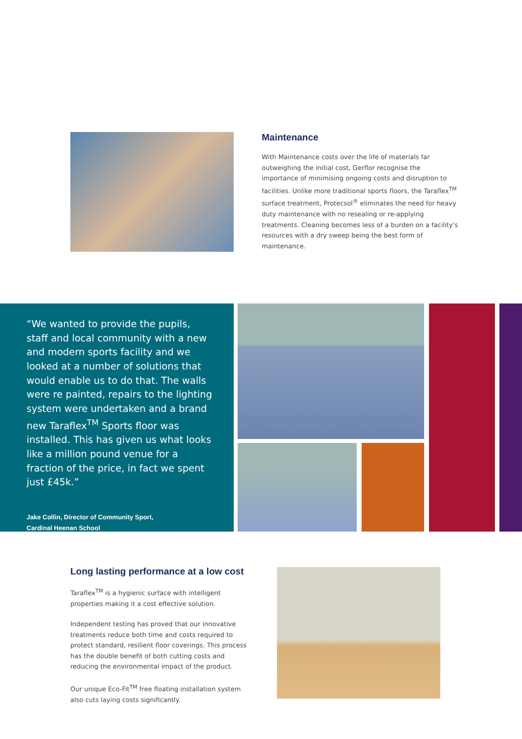Maintenance
With Maintenance costs over the life of materials far outweighing the initial cost, Gerflor recognise the importance of minimising ongoing costs and disruption to facilities. Unlike more traditional sports floors, the Taraflex<sup>TM</sup> surface treatment, Protecsol<sup>®</sup> eliminates the need for heavy duty maintenance with no resealing or re-applying treatments. Cleaning becomes less of a burden on a facility's resources with a dry sweep being the best form of maintenance.
“We wanted to provide the pupils, staff and local community with a new and modern sports facility and we looked at a number of solutions that would enable us to do that. The walls were re painted, repairs to the lighting system were undertaken and a brand new Taraflex<sup>TM</sup> Sports floor was installed. This has given us what looks like a million pound venue for a fraction of the price, in fact we spent just £45k.”
Jake Collin, Director of Community Sport,
Cardinal Heenan School
Long lasting performance at a low cost
Taraflex<sup>TM</sup> is a hygienic surface with intelligent properties making it a cost effective solution.
Independent testing has proved that our innovative treatments reduce both time and costs required to protect standard, resilient floor coverings. This process has the double benefit of both cutting costs and reducing the environmental impact of the product.
Our unique Eco-Fit<sup>TM</sup> free floating installation system also cuts laying costs significantly.